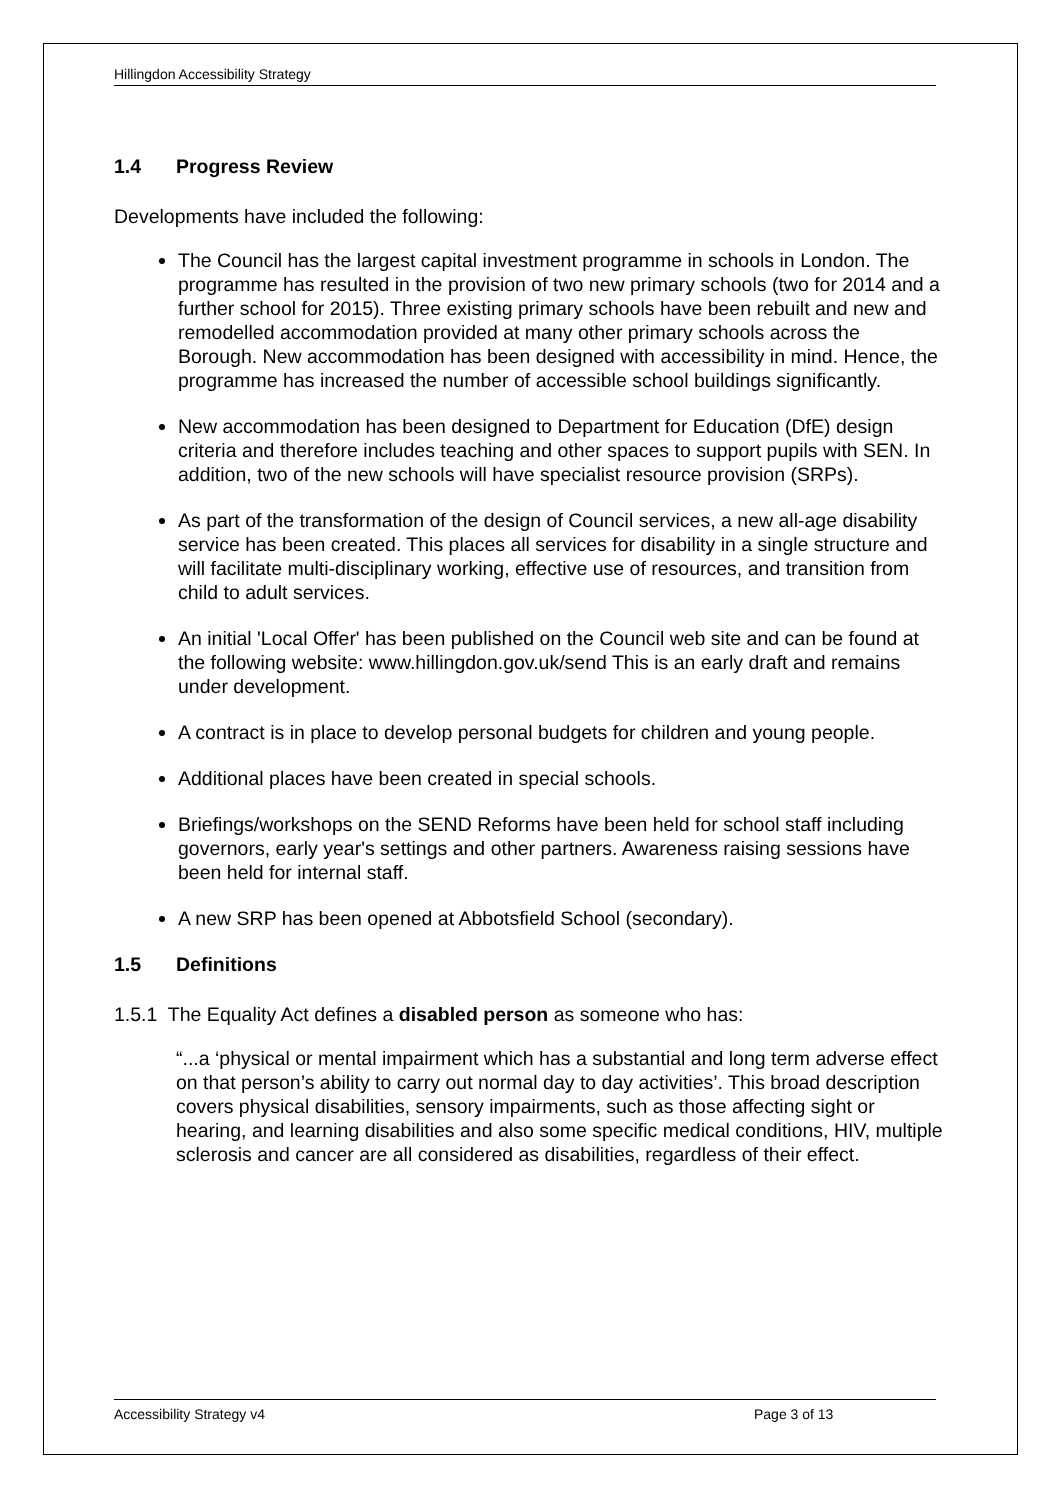Hillingdon Accessibility Strategy
1.4 Progress Review
Developments have included the following:
The Council has the largest capital investment programme in schools in London. The programme has resulted in the provision of two new primary schools (two for 2014 and a further school for 2015). Three existing primary schools have been rebuilt and new and remodelled accommodation provided at many other primary schools across the Borough. New accommodation has been designed with accessibility in mind. Hence, the programme has increased the number of accessible school buildings significantly.
New accommodation has been designed to Department for Education (DfE) design criteria and therefore includes teaching and other spaces to support pupils with SEN. In addition, two of the new schools will have specialist resource provision (SRPs).
As part of the transformation of the design of Council services, a new all-age disability service has been created. This places all services for disability in a single structure and will facilitate multi-disciplinary working, effective use of resources, and transition from child to adult services.
An initial 'Local Offer' has been published on the Council web site and can be found at the following website: www.hillingdon.gov.uk/send This is an early draft and remains under development.
A contract is in place to develop personal budgets for children and young people.
Additional places have been created in special schools.
Briefings/workshops on the SEND Reforms have been held for school staff including governors, early year's settings and other partners. Awareness raising sessions have been held for internal staff.
A new SRP has been opened at Abbotsfield School (secondary).
1.5 Definitions
1.5.1 The Equality Act defines a disabled person as someone who has:
“...a ‘physical or mental impairment which has a substantial and long term adverse effect on that person’s ability to carry out normal day to day activities’. This broad description covers physical disabilities, sensory impairments, such as those affecting sight or hearing, and learning disabilities and also some specific medical conditions, HIV, multiple sclerosis and cancer are all considered as disabilities, regardless of their effect.
Accessibility Strategy v4 Page 3 of 13